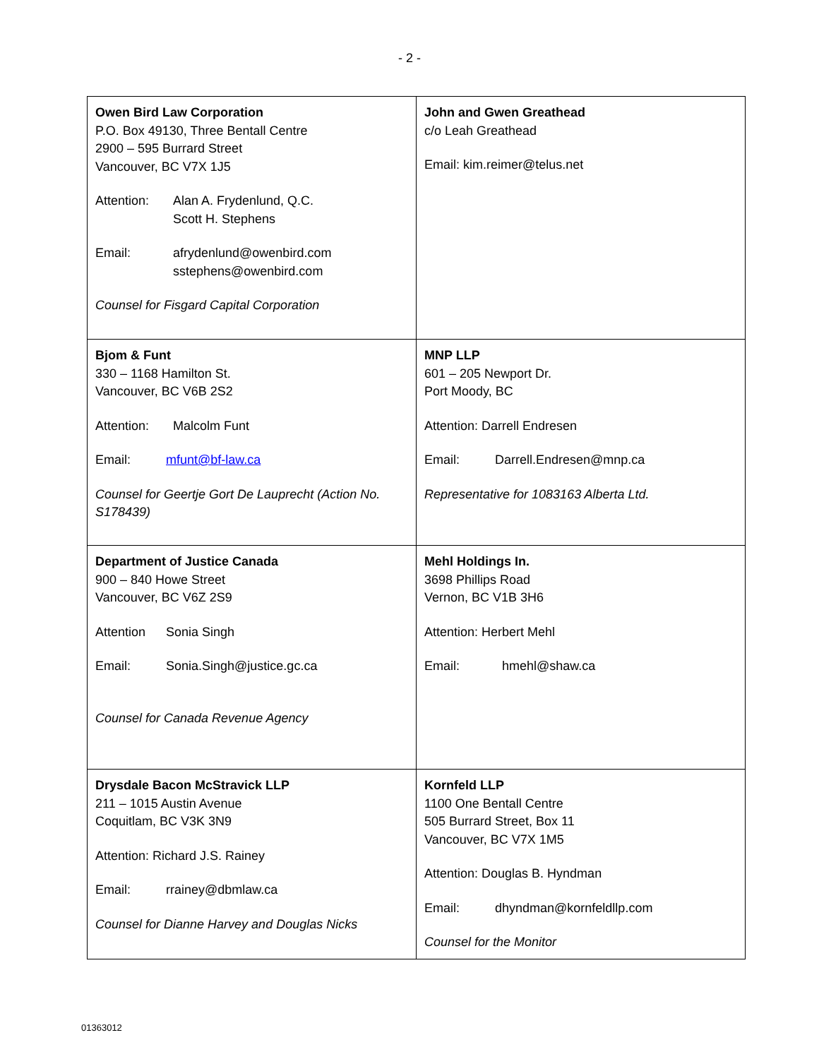- 2 -
| Owen Bird Law Corporation P.O. Box 49130, Three Bentall Centre 2900 – 595 Burrard Street Vancouver, BC V7X 1J5 Attention: Alan A. Frydenlund, Q.C. Scott H. Stephens Email: afrydenlund@owenbird.com sstephens@owenbird.com Counsel for Fisgard Capital Corporation | John and Gwen Greathead c/o Leah Greathead Email: kim.reimer@telus.net |
| Bjom & Funt 330 – 1168 Hamilton St. Vancouver, BC V6B 2S2 Attention: Malcolm Funt Email: mfunt@bf-law.ca Counsel for Geertje Gort De Lauprecht (Action No. S178439) | MNP LLP 601 – 205 Newport Dr. Port Moody, BC Attention: Darrell Endresen Email: Darrell.Endresen@mnp.ca Representative for 1083163 Alberta Ltd. |
| Department of Justice Canada 900 – 840 Howe Street Vancouver, BC V6Z 2S9 Attention Sonia Singh Email: Sonia.Singh@justice.gc.ca Counsel for Canada Revenue Agency | Mehl Holdings In. 3698 Phillips Road Vernon, BC V1B 3H6 Attention: Herbert Mehl Email: hmehl@shaw.ca |
| Drysdale Bacon McStravick LLP 211 – 1015 Austin Avenue Coquitlam, BC V3K 3N9 Attention: Richard J.S. Rainey Email: rrainey@dbmlaw.ca Counsel for Dianne Harvey and Douglas Nicks | Kornfeld LLP 1100 One Bentall Centre 505 Burrard Street, Box 11 Vancouver, BC V7X 1M5 Attention: Douglas B. Hyndman Email: dhyndman@kornfeldllp.com Counsel for the Monitor |
01363012